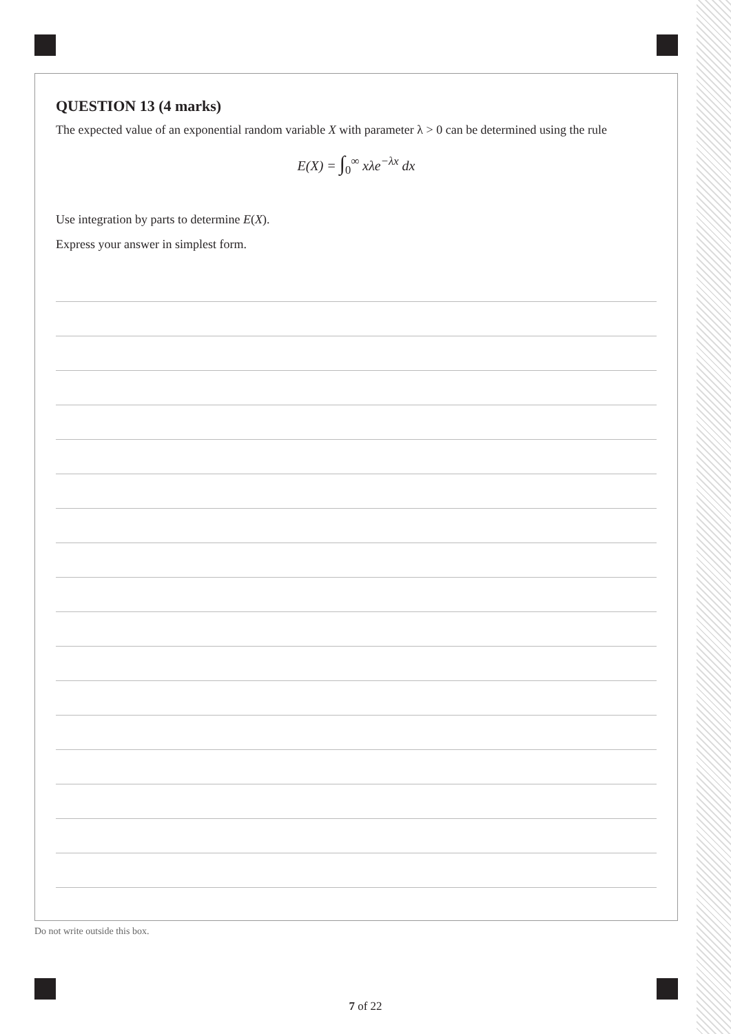QUESTION 13 (4 marks)
The expected value of an exponential random variable X with parameter λ > 0 can be determined using the rule
E(X) = ∫<sub>0</sub><sup>∞</sup> xλe<sup>−λx</sup> dx
Use integration by parts to determine E(X).
Express your answer in simplest form.
Do not write outside this box.
7 of 22